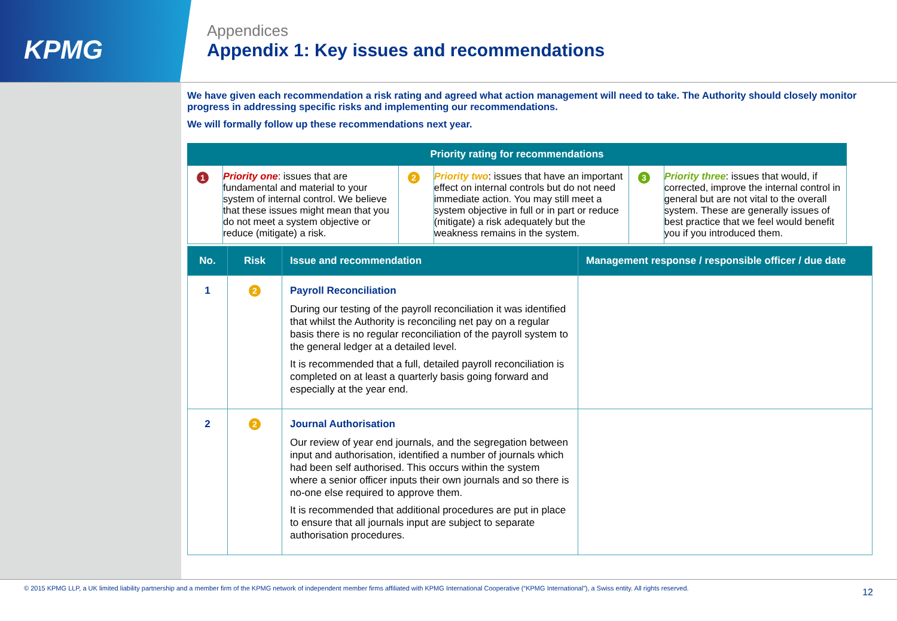KPMG
Appendices
Appendix 1: Key issues and recommendations
We have given each recommendation a risk rating and agreed what action management will need to take. The Authority should closely monitor progress in addressing specific risks and implementing our recommendations.
We will formally follow up these recommendations next year.
| Priority rating for recommendations | | | | | |
| --- | --- | --- | --- | --- | --- |
| 1 | Priority one : issues that are fundamental and material to your system of internal control. We believe that these issues might mean that you do not meet a system objective or reduce (mitigate) a risk. | 2 | Priority two : issues that have an important effect on internal controls but do not need immediate action. You may still meet a system objective in full or in part or reduce (mitigate) a risk adequately but the weakness remains in the system. | 3 | Priority three : issues that would, if corrected, improve the internal control in general but are not vital to the overall system. These are generally issues of best practice that we feel would benefit you if you introduced them. |
| No. | Risk | Issue and recommendation | Management response / responsible officer / due date |
| --- | --- | --- | --- |
| 1 | 2 | Payroll Reconciliation During our testing of the payroll reconciliation it was identified that whilst the Authority is reconciling net pay on a regular basis there is no regular reconciliation of the payroll system to the general ledger at a detailed level. It is recommended that a full, detailed payroll reconciliation is completed on at least a quarterly basis going forward and especially at the year end. | |
| 2 | 2 | Journal Authorisation Our review of year end journals, and the segregation between input and authorisation, identified a number of journals which had been self authorised. This occurs within the system where a senior officer inputs their own journals and so there is no-one else required to approve them. It is recommended that additional procedures are put in place to ensure that all journals input are subject to separate authorisation procedures. | |
© 2015 KPMG LLP, a UK limited liability partnership and a member firm of the KPMG network of independent member firms affiliated with KPMG International Cooperative (“KPMG International”), a Swiss entity. All rights reserved. 12